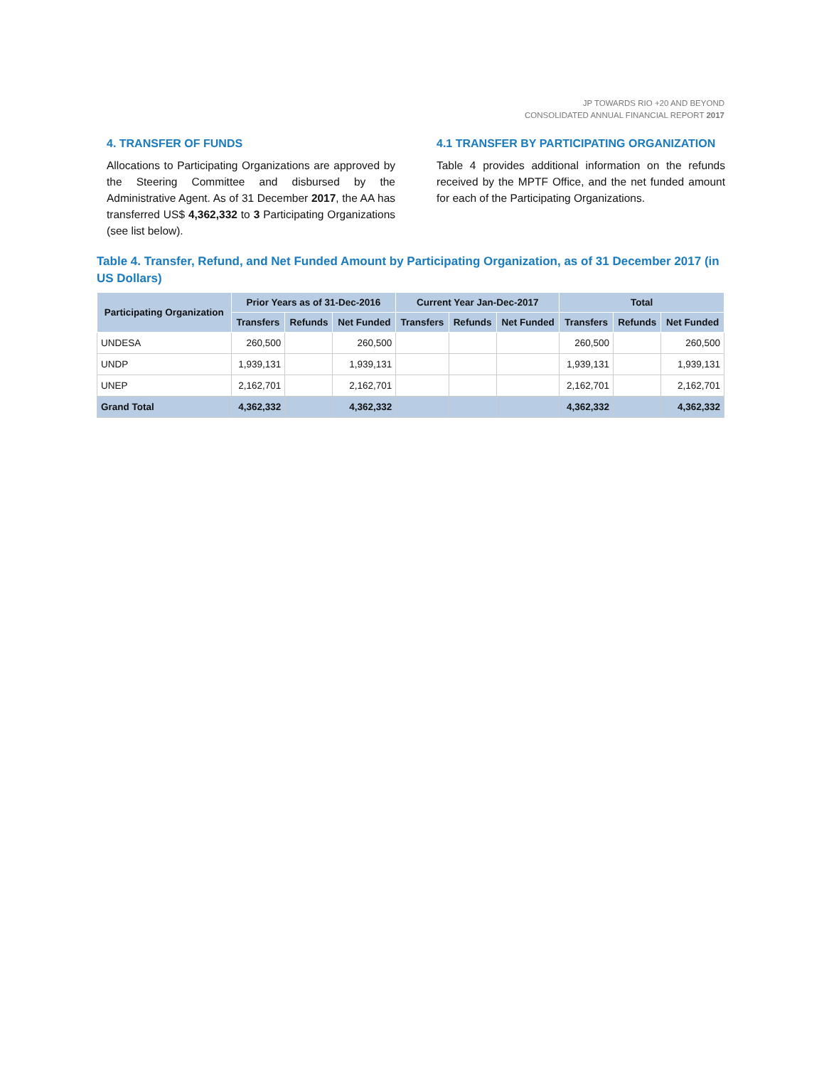JP TOWARDS RIO +20 AND BEYOND
CONSOLIDATED ANNUAL FINANCIAL REPORT 2017
4. TRANSFER OF FUNDS
Allocations to Participating Organizations are approved by the Steering Committee and disbursed by the Administrative Agent. As of 31 December 2017, the AA has transferred US$ 4,362,332 to 3 Participating Organizations (see list below).
4.1 TRANSFER BY PARTICIPATING ORGANIZATION
Table 4 provides additional information on the refunds received by the MPTF Office, and the net funded amount for each of the Participating Organizations.
Table 4. Transfer, Refund, and Net Funded Amount by Participating Organization, as of 31 December 2017 (in US Dollars)
| Participating Organization | Prior Years as of 31-Dec-2016 | | | Current Year Jan-Dec-2017 | | | Total | | |
| --- | --- | --- | --- | --- | --- | --- | --- | --- | --- |
| | Transfers | Refunds | Net Funded | Transfers | Refunds | Net Funded | Transfers | Refunds | Net Funded |
| UNDESA | 260,500 | | 260,500 | | | | 260,500 | | 260,500 |
| UNDP | 1,939,131 | | 1,939,131 | | | | 1,939,131 | | 1,939,131 |
| UNEP | 2,162,701 | | 2,162,701 | | | | 2,162,701 | | 2,162,701 |
| Grand Total | 4,362,332 | | 4,362,332 | | | | 4,362,332 | | 4,362,332 |